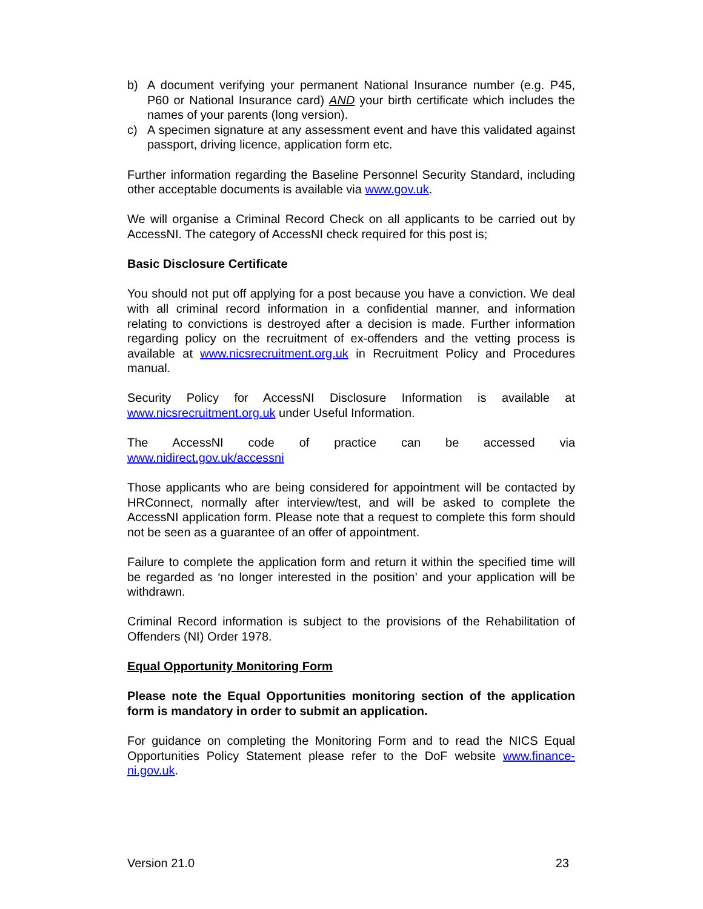b) A document verifying your permanent National Insurance number (e.g. P45, P60 or National Insurance card) AND your birth certificate which includes the names of your parents (long version).
c) A specimen signature at any assessment event and have this validated against passport, driving licence, application form etc.
Further information regarding the Baseline Personnel Security Standard, including other acceptable documents is available via www.gov.uk.
We will organise a Criminal Record Check on all applicants to be carried out by AccessNI. The category of AccessNI check required for this post is;
Basic Disclosure Certificate
You should not put off applying for a post because you have a conviction. We deal with all criminal record information in a confidential manner, and information relating to convictions is destroyed after a decision is made. Further information regarding policy on the recruitment of ex-offenders and the vetting process is available at www.nicsrecruitment.org.uk in Recruitment Policy and Procedures manual.
Security Policy for AccessNI Disclosure Information is available at www.nicsrecruitment.org.uk under Useful Information.
The AccessNI code of practice can be accessed via
www.nidirect.gov.uk/accessni
Those applicants who are being considered for appointment will be contacted by HRConnect, normally after interview/test, and will be asked to complete the AccessNI application form. Please note that a request to complete this form should not be seen as a guarantee of an offer of appointment.
Failure to complete the application form and return it within the specified time will be regarded as ‘no longer interested in the position’ and your application will be withdrawn.
Criminal Record information is subject to the provisions of the Rehabilitation of Offenders (NI) Order 1978.
Equal Opportunity Monitoring Form
Please note the Equal Opportunities monitoring section of the application form is mandatory in order to submit an application.
For guidance on completing the Monitoring Form and to read the NICS Equal Opportunities Policy Statement please refer to the DoF website www.finance-ni.gov.uk.
Version 21.0 23